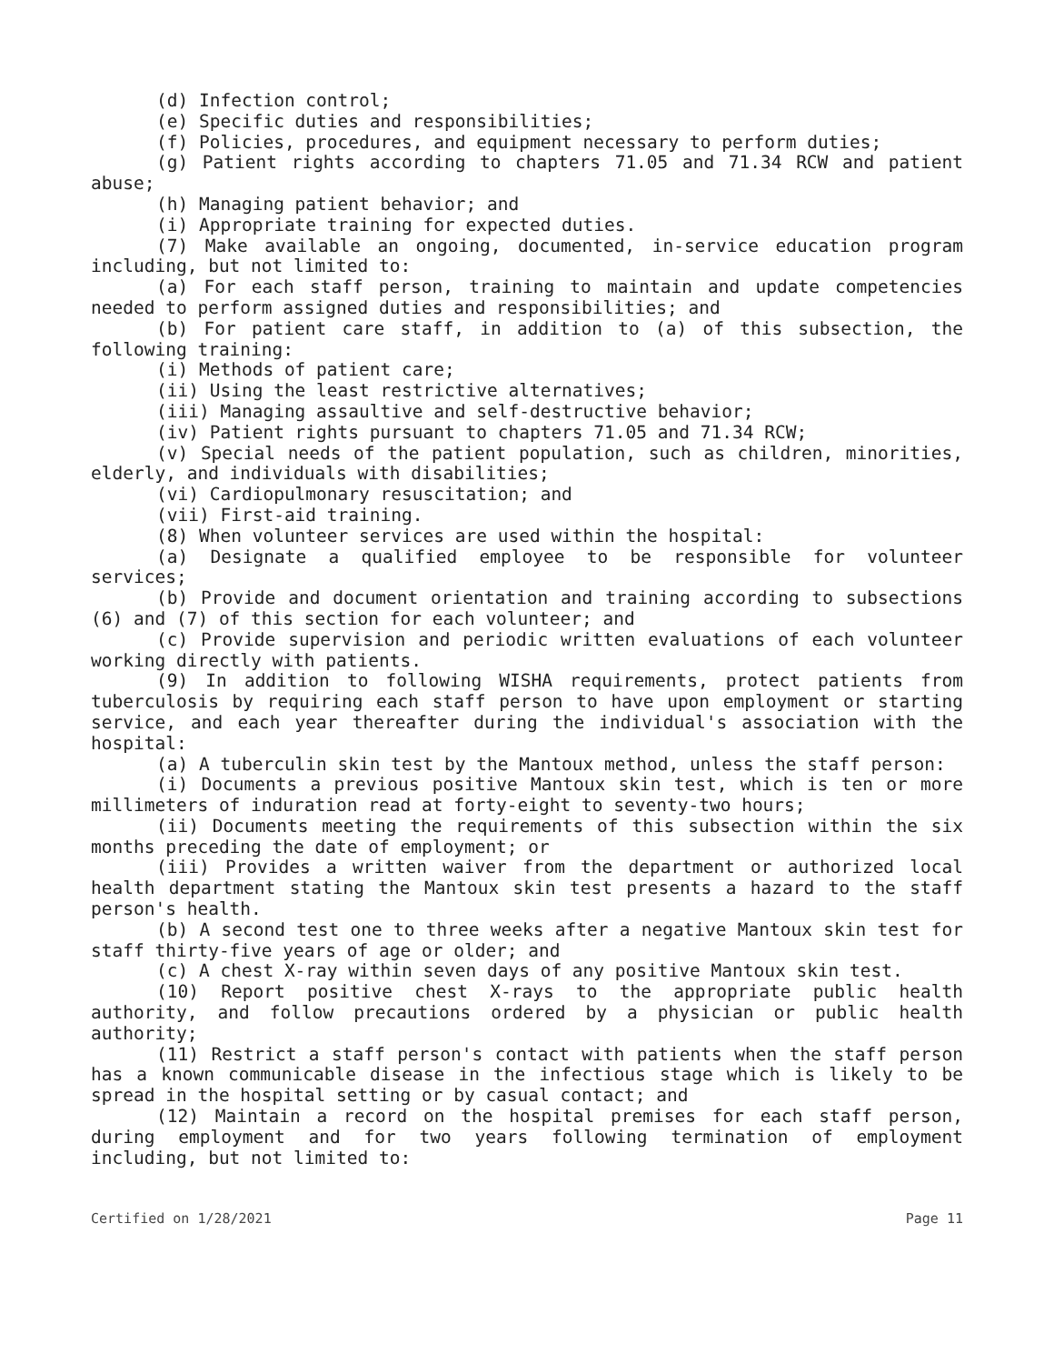(d) Infection control;
(e) Specific duties and responsibilities;
(f) Policies, procedures, and equipment necessary to perform duties;
(g) Patient rights according to chapters 71.05 and 71.34 RCW and patient abuse;
(h) Managing patient behavior; and
(i) Appropriate training for expected duties.
(7) Make available an ongoing, documented, in-service education program including, but not limited to:
(a) For each staff person, training to maintain and update competencies needed to perform assigned duties and responsibilities; and
(b) For patient care staff, in addition to (a) of this subsection, the following training:
(i) Methods of patient care;
(ii) Using the least restrictive alternatives;
(iii) Managing assaultive and self-destructive behavior;
(iv) Patient rights pursuant to chapters 71.05 and 71.34 RCW;
(v) Special needs of the patient population, such as children, minorities, elderly, and individuals with disabilities;
(vi) Cardiopulmonary resuscitation; and
(vii) First-aid training.
(8) When volunteer services are used within the hospital:
(a) Designate a qualified employee to be responsible for volunteer services;
(b) Provide and document orientation and training according to subsections (6) and (7) of this section for each volunteer; and
(c) Provide supervision and periodic written evaluations of each volunteer working directly with patients.
(9) In addition to following WISHA requirements, protect patients from tuberculosis by requiring each staff person to have upon employment or starting service, and each year thereafter during the individual's association with the hospital:
(a) A tuberculin skin test by the Mantoux method, unless the staff person:
(i) Documents a previous positive Mantoux skin test, which is ten or more millimeters of induration read at forty-eight to seventy-two hours;
(ii) Documents meeting the requirements of this subsection within the six months preceding the date of employment; or
(iii) Provides a written waiver from the department or authorized local health department stating the Mantoux skin test presents a hazard to the staff person's health.
(b) A second test one to three weeks after a negative Mantoux skin test for staff thirty-five years of age or older; and
(c) A chest X-ray within seven days of any positive Mantoux skin test.
(10) Report positive chest X-rays to the appropriate public health authority, and follow precautions ordered by a physician or public health authority;
(11) Restrict a staff person's contact with patients when the staff person has a known communicable disease in the infectious stage which is likely to be spread in the hospital setting or by casual contact; and
(12) Maintain a record on the hospital premises for each staff person, during employment and for two years following termination of employment including, but not limited to:
Certified on 1/28/2021 Page 11